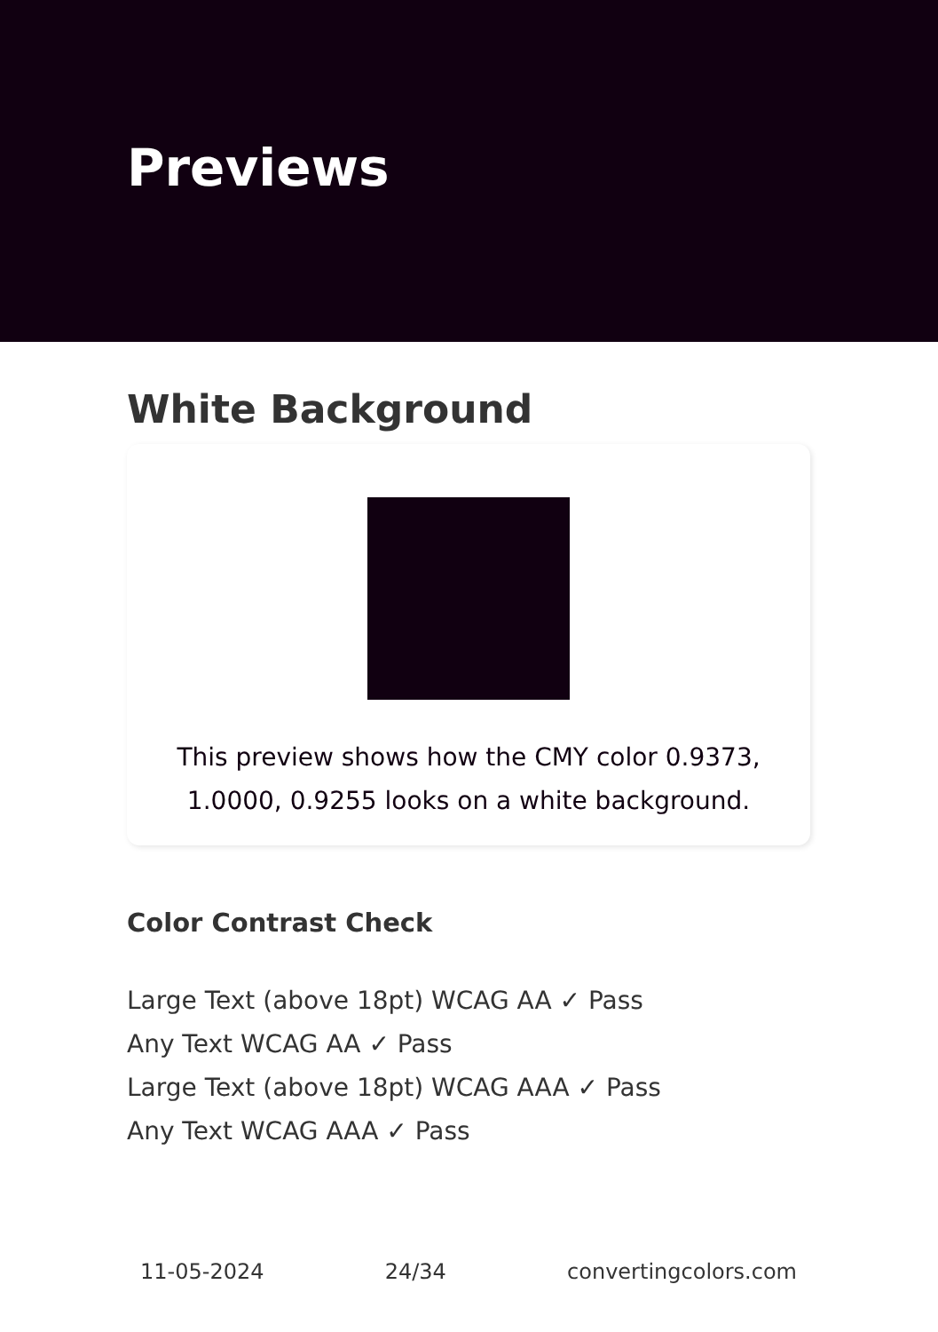Previews
White Background
This preview shows how the CMY color 0.9373, 1.0000, 0.9255 looks on a white background.
Color Contrast Check
Large Text (above 18pt) WCAG AA ✓ Pass
Any Text WCAG AA ✓ Pass
Large Text (above 18pt) WCAG AAA ✓ Pass
Any Text WCAG AAA ✓ Pass
11-05-2024 24/34 convertingcolors.com